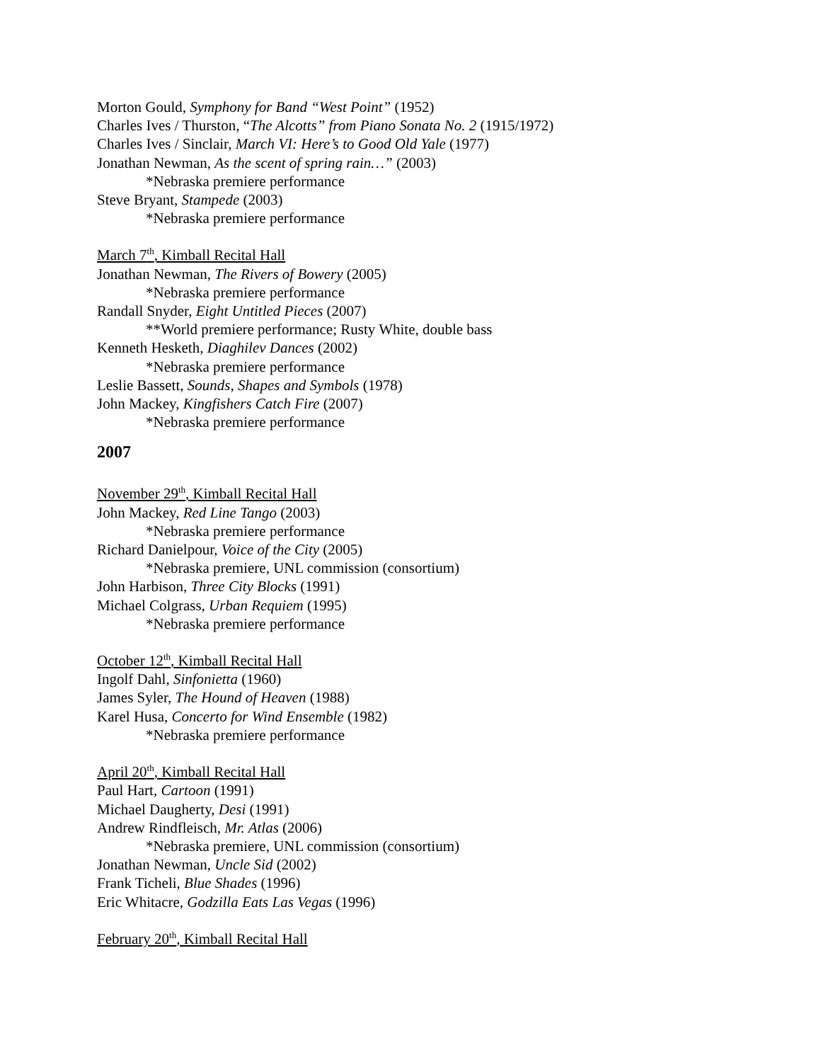Morton Gould, Symphony for Band “West Point” (1952)
Charles Ives / Thurston, “The Alcotts” from Piano Sonata No. 2 (1915/1972)
Charles Ives / Sinclair, March VI: Here’s to Good Old Yale (1977)
Jonathan Newman, As the scent of spring rain…” (2003)
*Nebraska premiere performance
Steve Bryant, Stampede (2003)
*Nebraska premiere performance
March 7<sup>th</sup>, Kimball Recital Hall
Jonathan Newman, The Rivers of Bowery (2005)
*Nebraska premiere performance
Randall Snyder, Eight Untitled Pieces (2007)
**World premiere performance; Rusty White, double bass
Kenneth Hesketh, Diaghilev Dances (2002)
*Nebraska premiere performance
Leslie Bassett, Sounds, Shapes and Symbols (1978)
John Mackey, Kingfishers Catch Fire (2007)
*Nebraska premiere performance
2007
November 29<sup>th</sup>, Kimball Recital Hall
John Mackey, Red Line Tango (2003)
*Nebraska premiere performance
Richard Danielpour, Voice of the City (2005)
*Nebraska premiere, UNL commission (consortium)
John Harbison, Three City Blocks (1991)
Michael Colgrass, Urban Requiem (1995)
*Nebraska premiere performance
October 12<sup>th</sup>, Kimball Recital Hall
Ingolf Dahl, Sinfonietta (1960)
James Syler, The Hound of Heaven (1988)
Karel Husa, Concerto for Wind Ensemble (1982)
*Nebraska premiere performance
April 20<sup>th</sup>, Kimball Recital Hall
Paul Hart, Cartoon (1991)
Michael Daugherty, Desi (1991)
Andrew Rindfleisch, Mr. Atlas (2006)
*Nebraska premiere, UNL commission (consortium)
Jonathan Newman, Uncle Sid (2002)
Frank Ticheli, Blue Shades (1996)
Eric Whitacre, Godzilla Eats Las Vegas (1996)
February 20<sup>th</sup>, Kimball Recital Hall